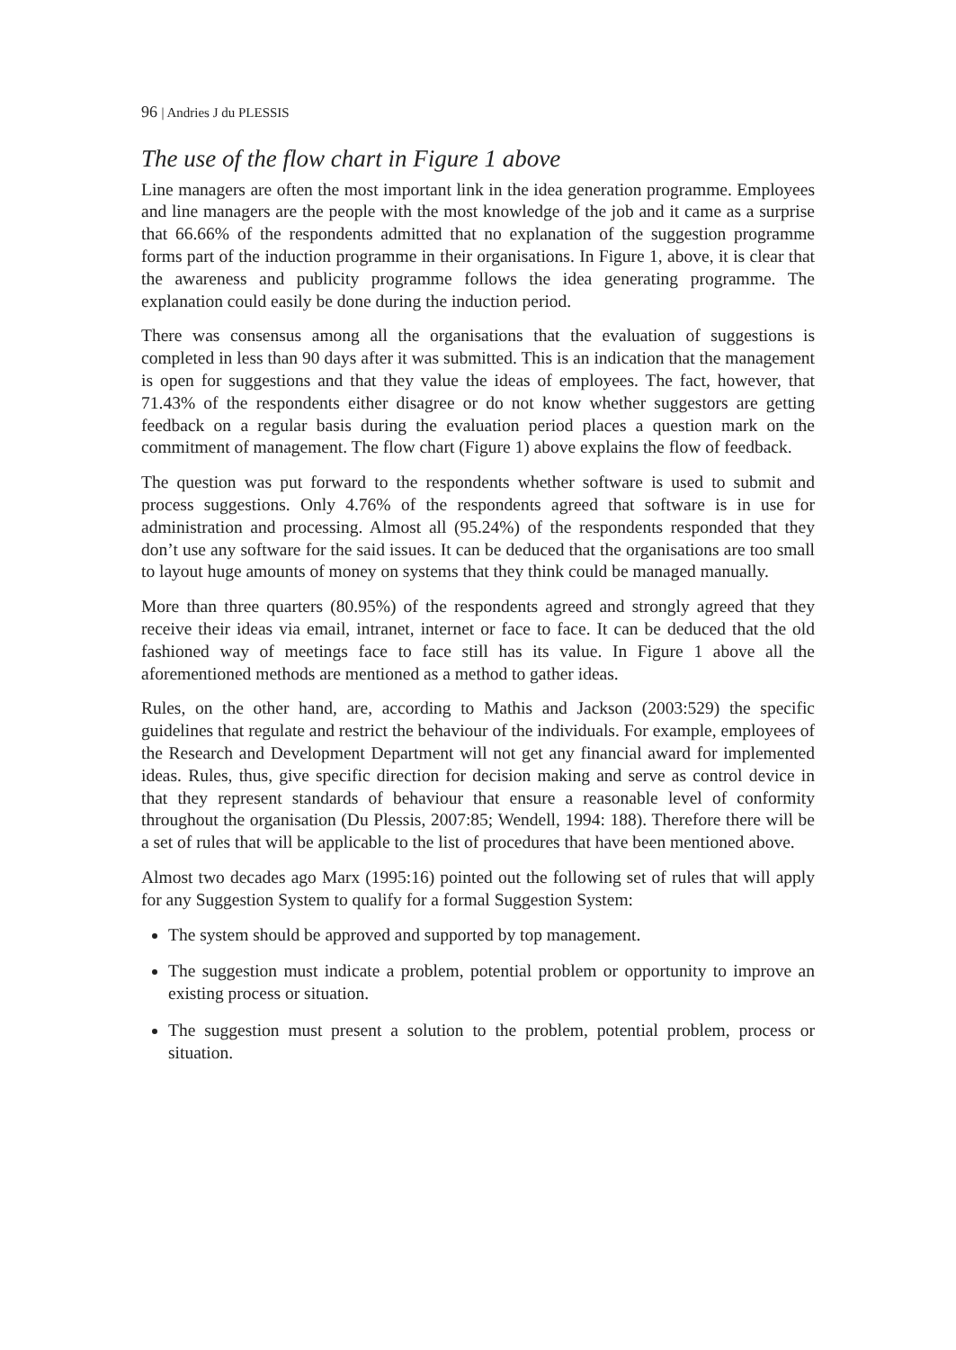96 | Andries J du PLESSIS
The use of the flow chart in Figure 1 above
Line managers are often the most important link in the idea generation programme. Employees and line managers are the people with the most knowledge of the job and it came as a surprise that 66.66% of the respondents admitted that no explanation of the suggestion programme forms part of the induction programme in their organisations. In Figure 1, above, it is clear that the awareness and publicity programme follows the idea generating programme. The explanation could easily be done during the induction period.
There was consensus among all the organisations that the evaluation of suggestions is completed in less than 90 days after it was submitted. This is an indication that the management is open for suggestions and that they value the ideas of employees. The fact, however, that 71.43% of the respondents either disagree or do not know whether suggestors are getting feedback on a regular basis during the evaluation period places a question mark on the commitment of management. The flow chart (Figure 1) above explains the flow of feedback.
The question was put forward to the respondents whether software is used to submit and process suggestions. Only 4.76% of the respondents agreed that software is in use for administration and processing. Almost all (95.24%) of the respondents responded that they don’t use any software for the said issues. It can be deduced that the organisations are too small to layout huge amounts of money on systems that they think could be managed manually.
More than three quarters (80.95%) of the respondents agreed and strongly agreed that they receive their ideas via email, intranet, internet or face to face. It can be deduced that the old fashioned way of meetings face to face still has its value. In Figure 1 above all the aforementioned methods are mentioned as a method to gather ideas.
Rules, on the other hand, are, according to Mathis and Jackson (2003:529) the specific guidelines that regulate and restrict the behaviour of the individuals. For example, employees of the Research and Development Department will not get any financial award for implemented ideas. Rules, thus, give specific direction for decision making and serve as control device in that they represent standards of behaviour that ensure a reasonable level of conformity throughout the organisation (Du Plessis, 2007:85; Wendell, 1994: 188). Therefore there will be a set of rules that will be applicable to the list of procedures that have been mentioned above.
Almost two decades ago Marx (1995:16) pointed out the following set of rules that will apply for any Suggestion System to qualify for a formal Suggestion System:
The system should be approved and supported by top management.
The suggestion must indicate a problem, potential problem or opportunity to improve an existing process or situation.
The suggestion must present a solution to the problem, potential problem, process or situation.